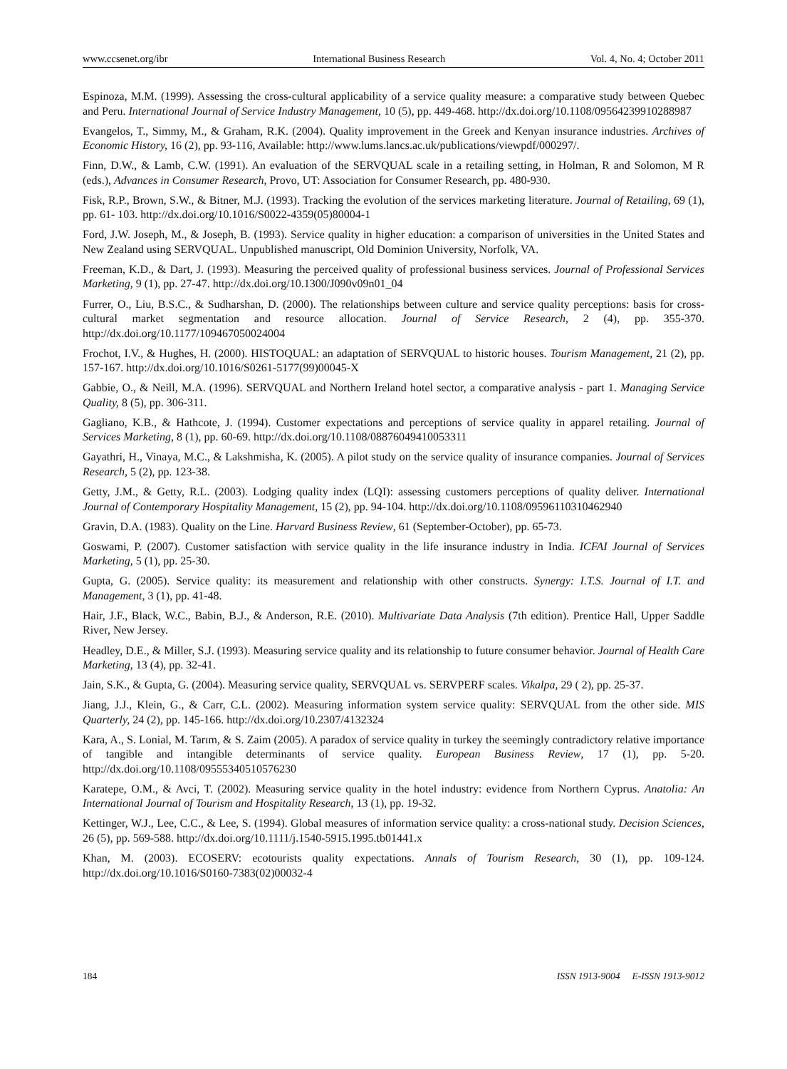www.ccsenet.org/ibr International Business Research Vol. 4, No. 4; October 2011
Espinoza, M.M. (1999). Assessing the cross-cultural applicability of a service quality measure: a comparative study between Quebec and Peru. International Journal of Service Industry Management, 10 (5), pp. 449-468. http://dx.doi.org/10.1108/09564239910288987
Evangelos, T., Simmy, M., & Graham, R.K. (2004). Quality improvement in the Greek and Kenyan insurance industries. Archives of Economic History, 16 (2), pp. 93-116, Available: http://www.lums.lancs.ac.uk/publications/viewpdf/000297/.
Finn, D.W., & Lamb, C.W. (1991). An evaluation of the SERVQUAL scale in a retailing setting, in Holman, R and Solomon, M R (eds.), Advances in Consumer Research, Provo, UT: Association for Consumer Research, pp. 480-930.
Fisk, R.P., Brown, S.W., & Bitner, M.J. (1993). Tracking the evolution of the services marketing literature. Journal of Retailing, 69 (1), pp. 61- 103. http://dx.doi.org/10.1016/S0022-4359(05)80004-1
Ford, J.W. Joseph, M., & Joseph, B. (1993). Service quality in higher education: a comparison of universities in the United States and New Zealand using SERVQUAL. Unpublished manuscript, Old Dominion University, Norfolk, VA.
Freeman, K.D., & Dart, J. (1993). Measuring the perceived quality of professional business services. Journal of Professional Services Marketing, 9 (1), pp. 27-47. http://dx.doi.org/10.1300/J090v09n01_04
Furrer, O., Liu, B.S.C., & Sudharshan, D. (2000). The relationships between culture and service quality perceptions: basis for cross-cultural market segmentation and resource allocation. Journal of Service Research, 2 (4), pp. 355-370. http://dx.doi.org/10.1177/109467050024004
Frochot, I.V., & Hughes, H. (2000). HISTOQUAL: an adaptation of SERVQUAL to historic houses. Tourism Management, 21 (2), pp. 157-167. http://dx.doi.org/10.1016/S0261-5177(99)00045-X
Gabbie, O., & Neill, M.A. (1996). SERVQUAL and Northern Ireland hotel sector, a comparative analysis - part 1. Managing Service Quality, 8 (5), pp. 306-311.
Gagliano, K.B., & Hathcote, J. (1994). Customer expectations and perceptions of service quality in apparel retailing. Journal of Services Marketing, 8 (1), pp. 60-69. http://dx.doi.org/10.1108/08876049410053311
Gayathri, H., Vinaya, M.C., & Lakshmisha, K. (2005). A pilot study on the service quality of insurance companies. Journal of Services Research, 5 (2), pp. 123-38.
Getty, J.M., & Getty, R.L. (2003). Lodging quality index (LQI): assessing customers perceptions of quality deliver. International Journal of Contemporary Hospitality Management, 15 (2), pp. 94-104. http://dx.doi.org/10.1108/09596110310462940
Gravin, D.A. (1983). Quality on the Line. Harvard Business Review, 61 (September-October), pp. 65-73.
Goswami, P. (2007). Customer satisfaction with service quality in the life insurance industry in India. ICFAI Journal of Services Marketing, 5 (1), pp. 25-30.
Gupta, G. (2005). Service quality: its measurement and relationship with other constructs. Synergy: I.T.S. Journal of I.T. and Management, 3 (1), pp. 41-48.
Hair, J.F., Black, W.C., Babin, B.J., & Anderson, R.E. (2010). Multivariate Data Analysis (7th edition). Prentice Hall, Upper Saddle River, New Jersey.
Headley, D.E., & Miller, S.J. (1993). Measuring service quality and its relationship to future consumer behavior. Journal of Health Care Marketing, 13 (4), pp. 32-41.
Jain, S.K., & Gupta, G. (2004). Measuring service quality, SERVQUAL vs. SERVPERF scales. Vikalpa, 29 ( 2), pp. 25-37.
Jiang, J.J., Klein, G., & Carr, C.L. (2002). Measuring information system service quality: SERVQUAL from the other side. MIS Quarterly, 24 (2), pp. 145-166. http://dx.doi.org/10.2307/4132324
Kara, A., S. Lonial, M. Tarım, & S. Zaim (2005). A paradox of service quality in turkey the seemingly contradictory relative importance of tangible and intangible determinants of service quality. European Business Review, 17 (1), pp. 5-20. http://dx.doi.org/10.1108/09555340510576230
Karatepe, O.M., & Avci, T. (2002). Measuring service quality in the hotel industry: evidence from Northern Cyprus. Anatolia: An International Journal of Tourism and Hospitality Research, 13 (1), pp. 19-32.
Kettinger, W.J., Lee, C.C., & Lee, S. (1994). Global measures of information service quality: a cross-national study. Decision Sciences, 26 (5), pp. 569-588. http://dx.doi.org/10.1111/j.1540-5915.1995.tb01441.x
Khan, M. (2003). ECOSERV: ecotourists quality expectations. Annals of Tourism Research, 30 (1), pp. 109-124. http://dx.doi.org/10.1016/S0160-7383(02)00032-4
184 ISSN 1913-9004 E-ISSN 1913-9012